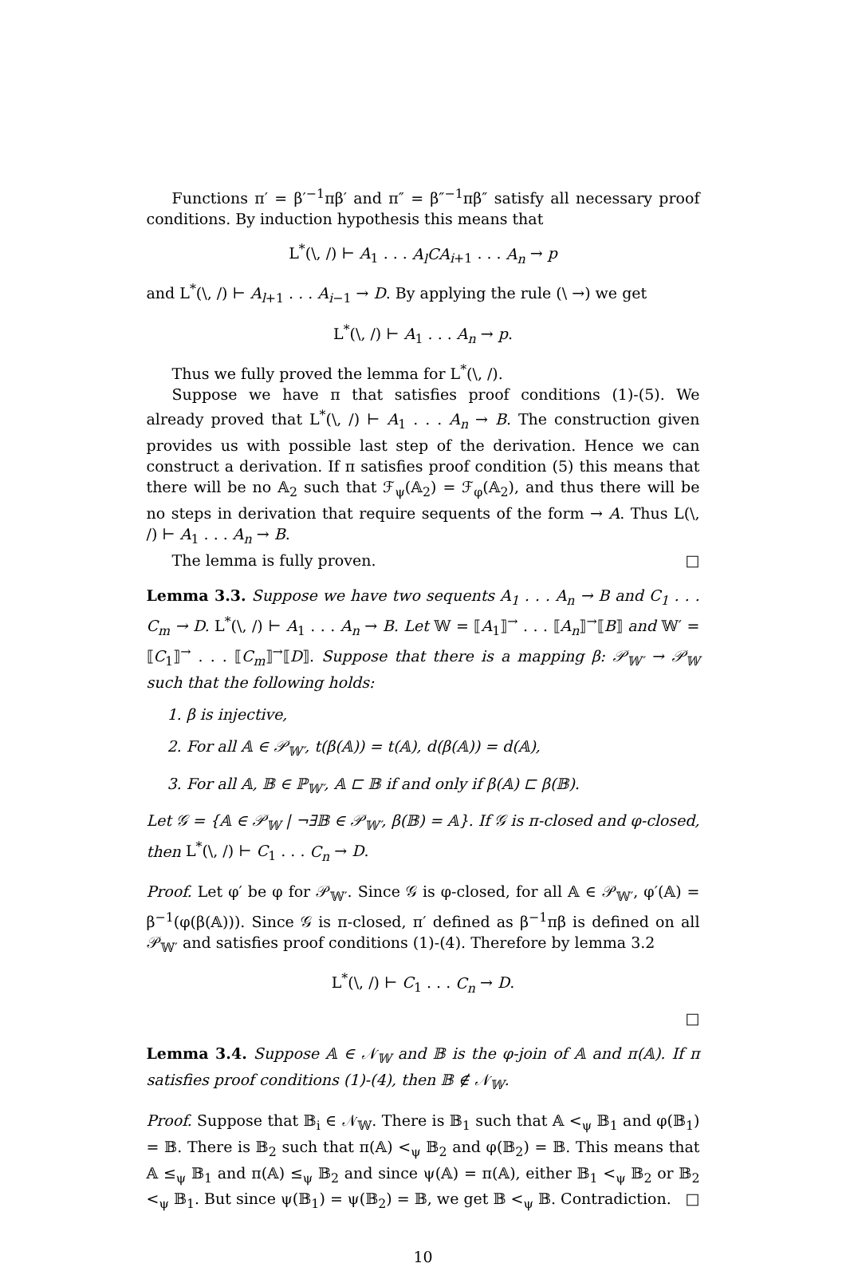Functions π′ = β′<sup>−1</sup>πβ′ and π″ = β″<sup>−1</sup>πβ″ satisfy all necessary proof conditions. By induction hypothesis this means that
L<sup>*</sup>(\, /) ⊢ A<sub>1</sub> . . . A<sub>l</sub>CA<sub>i+1</sub> . . . A<sub>n</sub> → p
and L<sup>*</sup>(\, /) ⊢ A<sub>l+1</sub> . . . A<sub>i−1</sub> → D. By applying the rule (\ →) we get
L<sup>*</sup>(\, /) ⊢ A<sub>1</sub> . . . A<sub>n</sub> → p.
Thus we fully proved the lemma for L<sup>*</sup>(\, /).
Suppose we have π that satisfies proof conditions (1)-(5). We already proved that L<sup>*</sup>(\, /) ⊢ A<sub>1</sub> . . . A<sub>n</sub> → B. The construction given provides us with possible last step of the derivation. Hence we can construct a derivation. If π satisfies proof condition (5) this means that there will be no 𝔸<sub>2</sub> such that ℱ<sub>ψ</sub>(𝔸<sub>2</sub>) = ℱ<sub>φ</sub>(𝔸<sub>2</sub>), and thus there will be no steps in derivation that require sequents of the form → A. Thus L(\, /) ⊢ A<sub>1</sub> . . . A<sub>n</sub> → B.
The lemma is fully proven. □
Lemma 3.3. Suppose we have two sequents A<sub>1</sub> . . . A<sub>n</sub> → B and C<sub>1</sub> . . . C<sub>m</sub> → D. L<sup>*</sup>(\, /) ⊢ A<sub>1</sub> . . . A<sub>n</sub> → B. Let 𝕎 = ⟦A<sub>1</sub>⟧<sup>→</sup> . . . ⟦A<sub>n</sub>⟧<sup>→</sup>⟦B⟧ and 𝕎′ = ⟦C<sub>1</sub>⟧<sup>→</sup> . . . ⟦C<sub>m</sub>⟧<sup>→</sup>⟦D⟧. Suppose that there is a mapping β: 𝒫<sub>𝕎′</sub> → 𝒫<sub>𝕎</sub> such that the following holds:
1. β is injective,
2. For all 𝔸 ∈ 𝒫<sub>𝕎′</sub>, t(β(𝔸)) = t(𝔸), d(β(𝔸)) = d(𝔸),
3. For all 𝔸, 𝔹 ∈ ℙ<sub>𝕎′</sub>, 𝔸 ⊏ 𝔹 if and only if β(𝔸) ⊏ β(𝔹).
Let 𝒢 = {𝔸 ∈ 𝒫<sub>𝕎</sub> | ¬∃𝔹 ∈ 𝒫<sub>𝕎′</sub>, β(𝔹) = 𝔸}. If 𝒢 is π-closed and φ-closed, then L<sup>*</sup>(\, /) ⊢ C<sub>1</sub> . . . C<sub>n</sub> → D.
Proof. Let φ′ be φ for 𝒫<sub>𝕎′</sub>. Since 𝒢 is φ-closed, for all 𝔸 ∈ 𝒫<sub>𝕎′</sub>, φ′(𝔸) = β<sup>−1</sup>(φ(β(𝔸))). Since 𝒢 is π-closed, π′ defined as β<sup>−1</sup>πβ is defined on all 𝒫<sub>𝕎′</sub> and satisfies proof conditions (1)-(4). Therefore by lemma 3.2
L<sup>*</sup>(\, /) ⊢ C<sub>1</sub> . . . C<sub>n</sub> → D.
□
Lemma 3.4. Suppose 𝔸 ∈ 𝒩<sub>𝕎</sub> and 𝔹 is the φ-join of 𝔸 and π(𝔸). If π satisfies proof conditions (1)-(4), then 𝔹 ∉ 𝒩<sub>𝕎</sub>.
Proof. Suppose that 𝔹<sub>i</sub> ∈ 𝒩<sub>𝕎</sub>. There is 𝔹<sub>1</sub> such that 𝔸 <<sub>ψ</sub> 𝔹<sub>1</sub> and φ(𝔹<sub>1</sub>) = 𝔹. There is 𝔹<sub>2</sub> such that π(𝔸) <<sub>ψ</sub> 𝔹<sub>2</sub> and φ(𝔹<sub>2</sub>) = 𝔹. This means that 𝔸 ≤<sub>ψ</sub> 𝔹<sub>1</sub> and π(𝔸) ≤<sub>ψ</sub> 𝔹<sub>2</sub> and since ψ(𝔸) = π(𝔸), either 𝔹<sub>1</sub> <<sub>ψ</sub> 𝔹<sub>2</sub> or 𝔹<sub>2</sub> <<sub>ψ</sub> 𝔹<sub>1</sub>. But since ψ(𝔹<sub>1</sub>) = ψ(𝔹<sub>2</sub>) = 𝔹, we get 𝔹 <<sub>ψ</sub> 𝔹. Contradiction. □
10